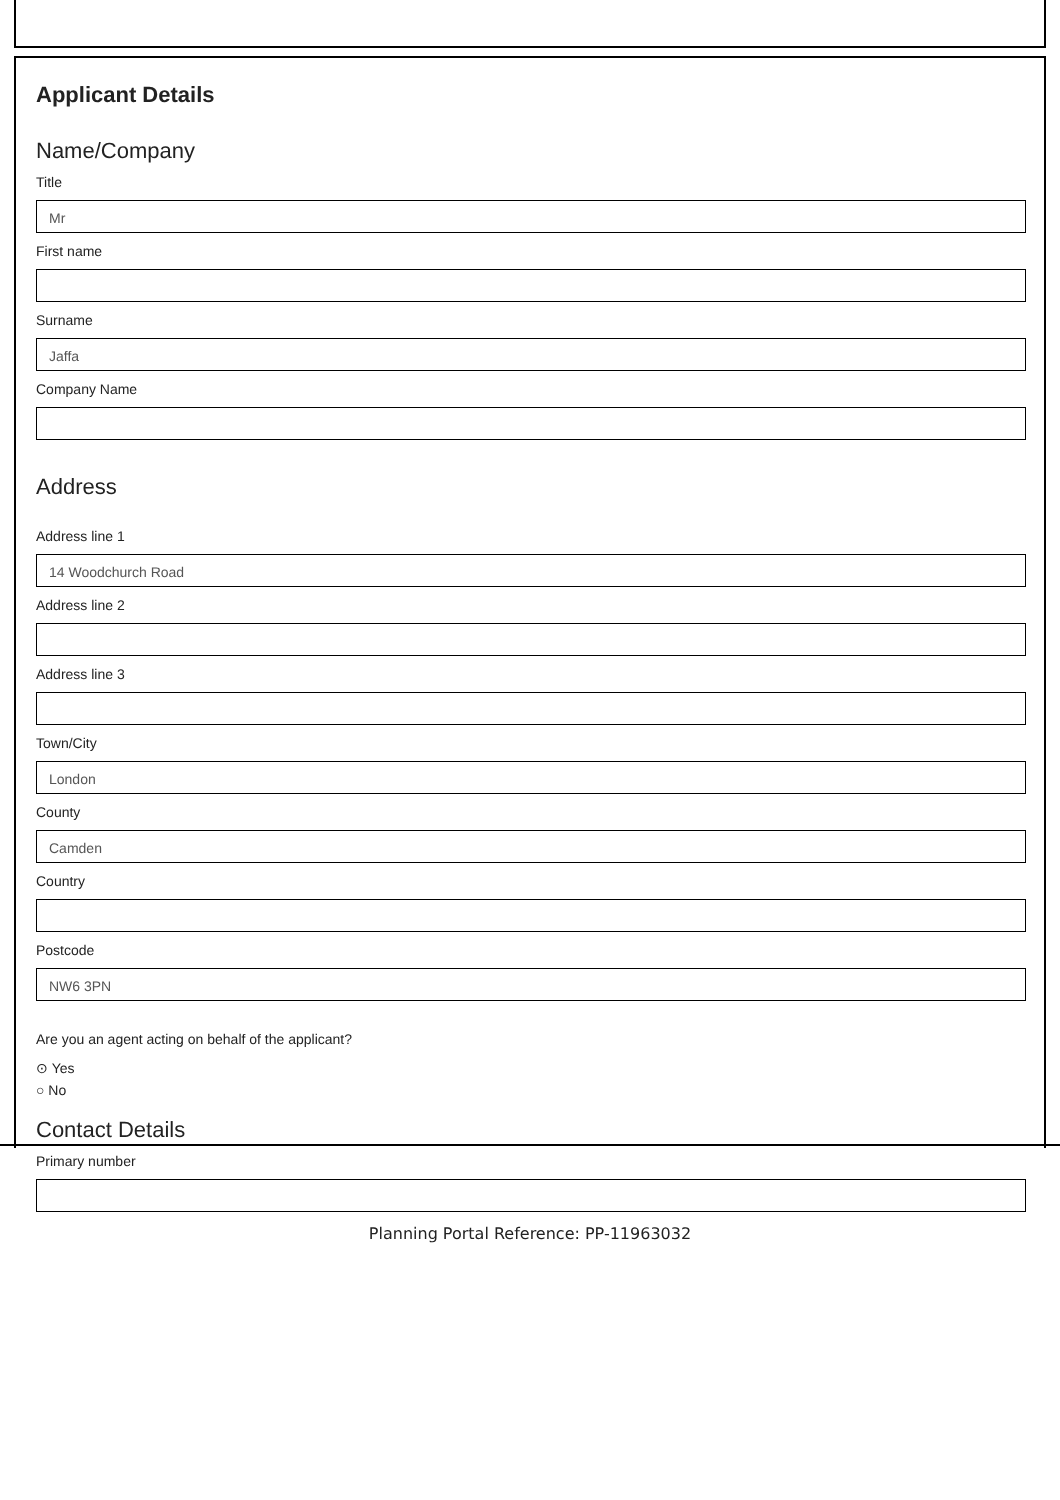Applicant Details
Name/Company
Title
Mr
First name
Surname
Jaffa
Company Name
Address
Address line 1
14 Woodchurch Road
Address line 2
Address line 3
Town/City
London
County
Camden
Country
Postcode
NW6 3PN
Are you an agent acting on behalf of the applicant?
⊙ Yes
○ No
Contact Details
Primary number
Planning Portal Reference: PP-11963032